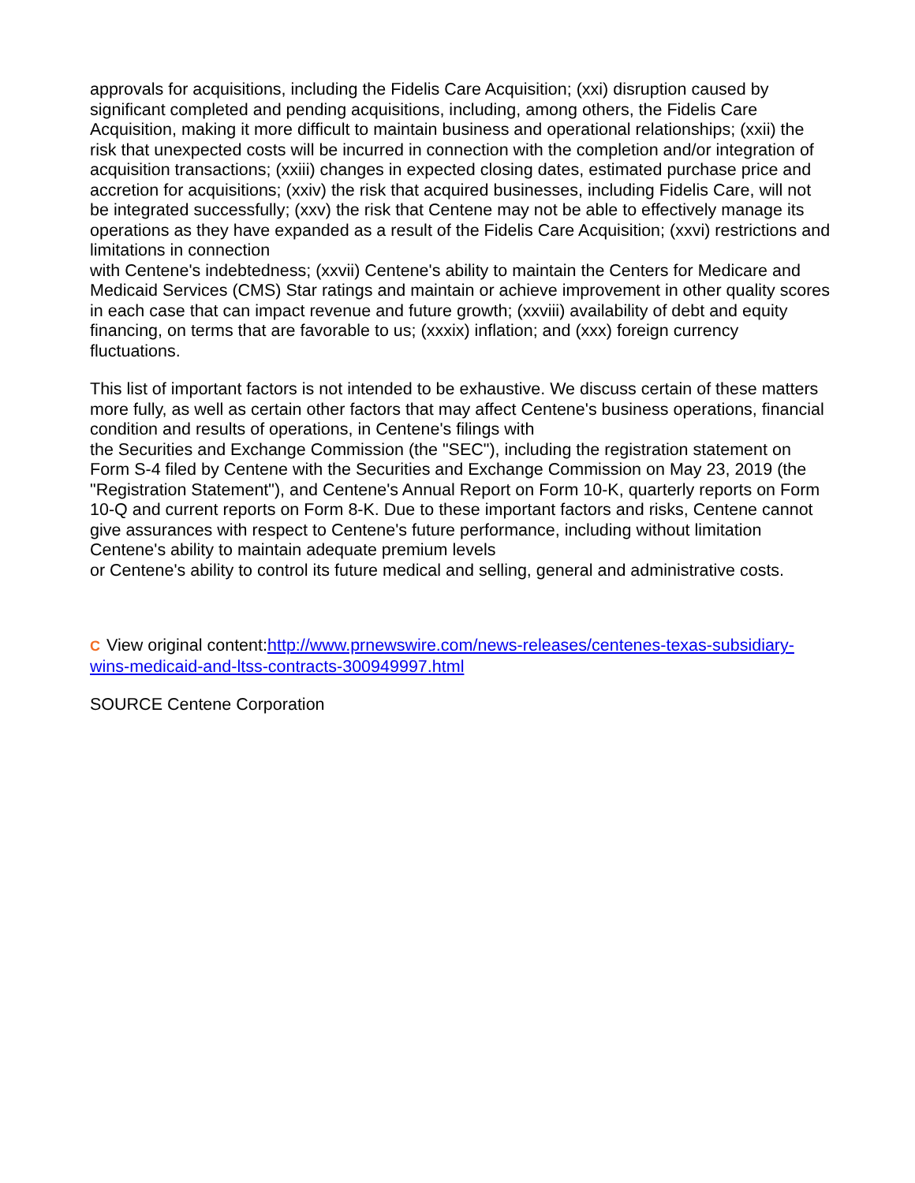approvals for acquisitions, including the Fidelis Care Acquisition; (xxi) disruption caused by significant completed and pending acquisitions, including, among others, the Fidelis Care Acquisition, making it more difficult to maintain business and operational relationships; (xxii) the risk that unexpected costs will be incurred in connection with the completion and/or integration of acquisition transactions; (xxiii) changes in expected closing dates, estimated purchase price and accretion for acquisitions; (xxiv) the risk that acquired businesses, including Fidelis Care, will not be integrated successfully; (xxv) the risk that Centene may not be able to effectively manage its operations as they have expanded as a result of the Fidelis Care Acquisition; (xxvi) restrictions and limitations in connection
with Centene's indebtedness; (xxvii) Centene's ability to maintain the Centers for Medicare and Medicaid Services (CMS) Star ratings and maintain or achieve improvement in other quality scores in each case that can impact revenue and future growth; (xxviii) availability of debt and equity financing, on terms that are favorable to us; (xxxix) inflation; and (xxx) foreign currency fluctuations.
This list of important factors is not intended to be exhaustive. We discuss certain of these matters more fully, as well as certain other factors that may affect Centene's business operations, financial condition and results of operations, in Centene's filings with
the Securities and Exchange Commission (the "SEC"), including the registration statement on Form S-4 filed by Centene with the Securities and Exchange Commission on May 23, 2019 (the "Registration Statement"), and Centene's Annual Report on Form 10-K, quarterly reports on Form 10-Q and current reports on Form 8-K. Due to these important factors and risks, Centene cannot give assurances with respect to Centene's future performance, including without limitation Centene's ability to maintain adequate premium levels
or Centene's ability to control its future medical and selling, general and administrative costs.
C View original content:http://www.prnewswire.com/news-releases/centenes-texas-subsidiary-wins-medicaid-and-ltss-contracts-300949997.html
SOURCE Centene Corporation